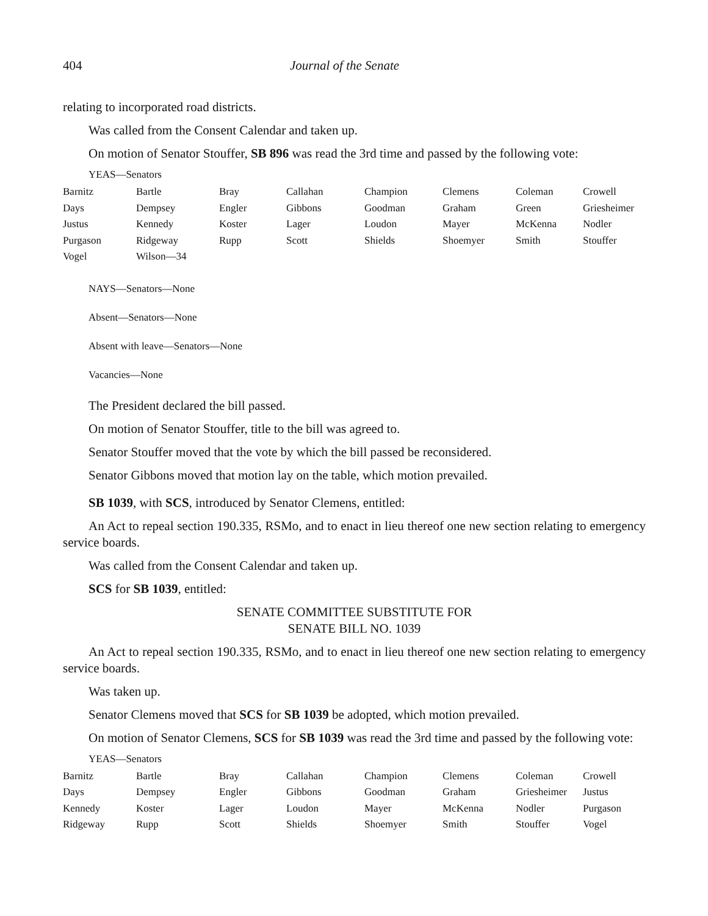404 Journal of the Senate
relating to incorporated road districts.
Was called from the Consent Calendar and taken up.
On motion of Senator Stouffer, SB 896 was read the 3rd time and passed by the following vote:
YEAS—Senators
| Barnitz | Bartle | Bray | Callahan | Champion | Clemens | Coleman | Crowell |
| Days | Dempsey | Engler | Gibbons | Goodman | Graham | Green | Griesheimer |
| Justus | Kennedy | Koster | Lager | Loudon | Mayer | McKenna | Nodler |
| Purgason | Ridgeway | Rupp | Scott | Shields | Shoemyer | Smith | Stouffer |
| Vogel | Wilson—34 | | | | | | |
NAYS—Senators—None
Absent—Senators—None
Absent with leave—Senators—None
Vacancies—None
The President declared the bill passed.
On motion of Senator Stouffer, title to the bill was agreed to.
Senator Stouffer moved that the vote by which the bill passed be reconsidered.
Senator Gibbons moved that motion lay on the table, which motion prevailed.
SB 1039, with SCS, introduced by Senator Clemens, entitled:
An Act to repeal section 190.335, RSMo, and to enact in lieu thereof one new section relating to emergency service boards.
Was called from the Consent Calendar and taken up.
SCS for SB 1039, entitled:
SENATE COMMITTEE SUBSTITUTE FOR
SENATE BILL NO. 1039
An Act to repeal section 190.335, RSMo, and to enact in lieu thereof one new section relating to emergency service boards.
Was taken up.
Senator Clemens moved that SCS for SB 1039 be adopted, which motion prevailed.
On motion of Senator Clemens, SCS for SB 1039 was read the 3rd time and passed by the following vote:
YEAS—Senators
| Barnitz | Bartle | Bray | Callahan | Champion | Clemens | Coleman | Crowell |
| Days | Dempsey | Engler | Gibbons | Goodman | Graham | Griesheimer | Justus |
| Kennedy | Koster | Lager | Loudon | Mayer | McKenna | Nodler | Purgason |
| Ridgeway | Rupp | Scott | Shields | Shoemyer | Smith | Stouffer | Vogel |